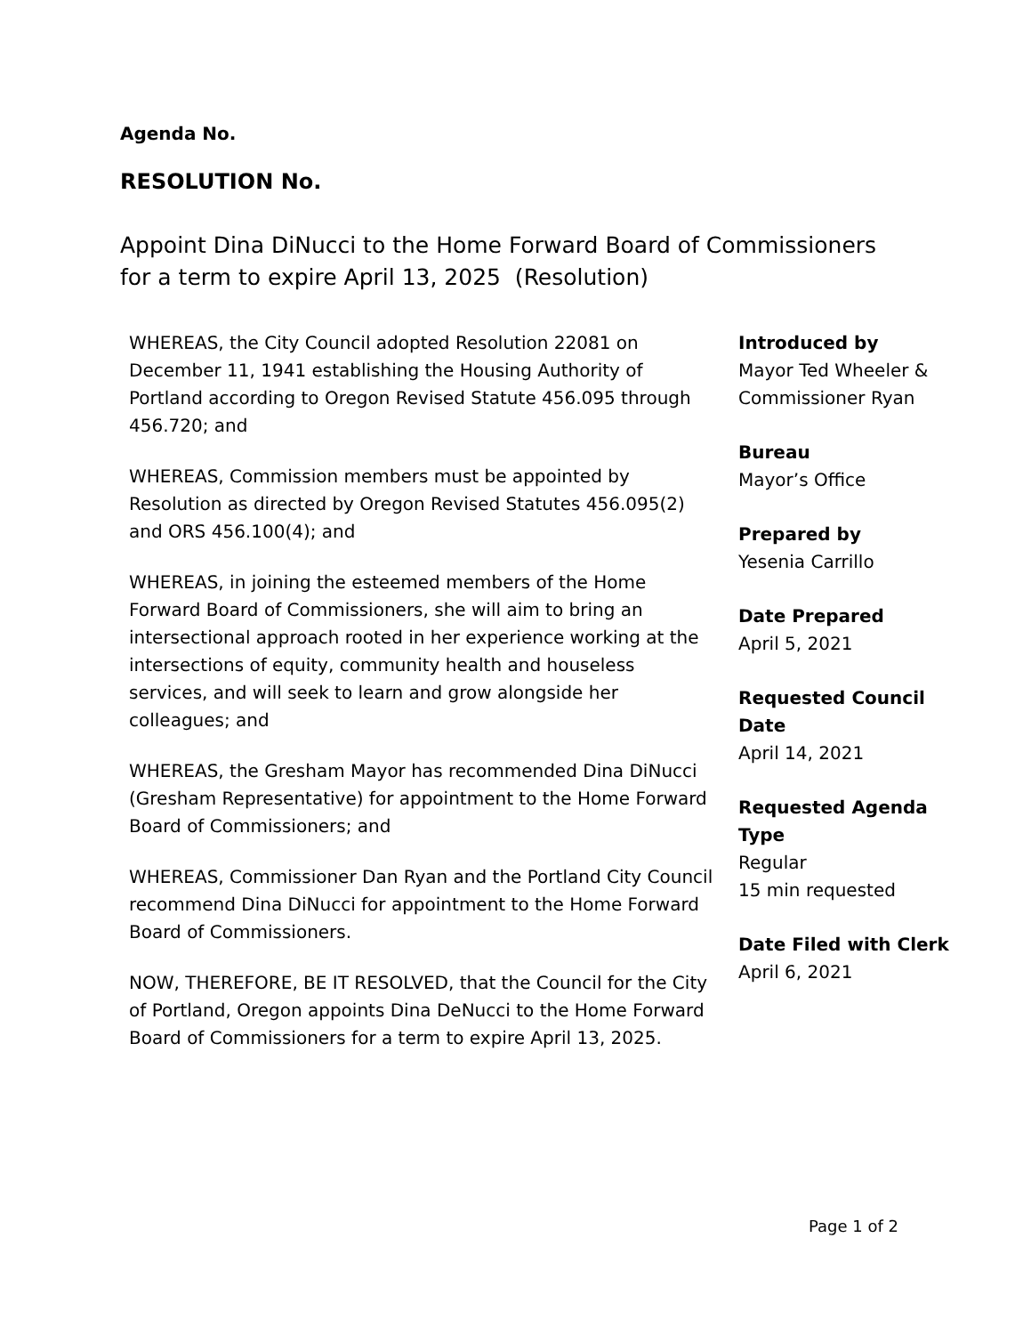Agenda No.
RESOLUTION No.
Appoint Dina DiNucci to the Home Forward Board of Commissioners
for a term to expire April 13, 2025 (Resolution)
WHEREAS, the City Council adopted Resolution 22081 on December 11, 1941 establishing the Housing Authority of Portland according to Oregon Revised Statute 456.095 through 456.720; and
WHEREAS, Commission members must be appointed by Resolution as directed by Oregon Revised Statutes 456.095(2) and ORS 456.100(4); and
WHEREAS, in joining the esteemed members of the Home Forward Board of Commissioners, she will aim to bring an intersectional approach rooted in her experience working at the intersections of equity, community health and houseless services, and will seek to learn and grow alongside her colleagues; and
WHEREAS, the Gresham Mayor has recommended Dina DiNucci (Gresham Representative) for appointment to the Home Forward Board of Commissioners; and
WHEREAS, Commissioner Dan Ryan and the Portland City Council recommend Dina DiNucci for appointment to the Home Forward Board of Commissioners.
NOW, THEREFORE, BE IT RESOLVED, that the Council for the City of Portland, Oregon appoints Dina DeNucci to the Home Forward Board of Commissioners for a term to expire April 13, 2025.
Introduced by
Mayor Ted Wheeler & Commissioner Ryan
Bureau
Mayor’s Office
Prepared by
Yesenia Carrillo
Date Prepared
April 5, 2021
Requested Council Date
April 14, 2021
Requested Agenda Type
Regular
15 min requested
Date Filed with Clerk
April 6, 2021
Page 1 of 2